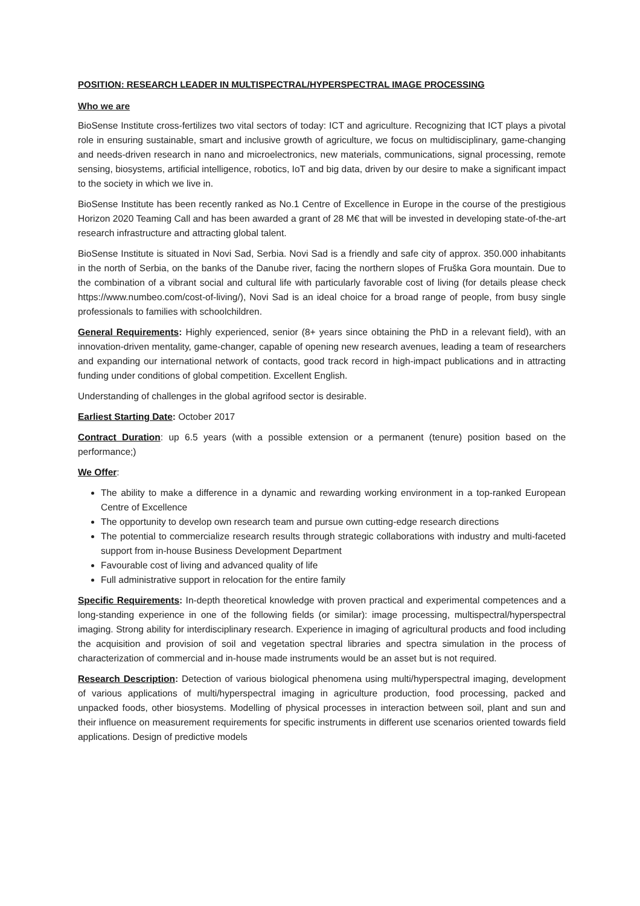POSITION: RESEARCH LEADER IN MULTISPECTRAL/HYPERSPECTRAL IMAGE PROCESSING
Who we are
BioSense Institute cross-fertilizes two vital sectors of today: ICT and agriculture. Recognizing that ICT plays a pivotal role in ensuring sustainable, smart and inclusive growth of agriculture, we focus on multidisciplinary, game-changing and needs-driven research in nano and microelectronics, new materials, communications, signal processing, remote sensing, biosystems, artificial intelligence, robotics, IoT and big data, driven by our desire to make a significant impact to the society in which we live in.
BioSense Institute has been recently ranked as No.1 Centre of Excellence in Europe in the course of the prestigious Horizon 2020 Teaming Call and has been awarded a grant of 28 M€ that will be invested in developing state-of-the-art research infrastructure and attracting global talent.
BioSense Institute is situated in Novi Sad, Serbia. Novi Sad is a friendly and safe city of approx. 350.000 inhabitants in the north of Serbia, on the banks of the Danube river, facing the northern slopes of Fruška Gora mountain. Due to the combination of a vibrant social and cultural life with particularly favorable cost of living (for details please check https://www.numbeo.com/cost-of-living/), Novi Sad is an ideal choice for a broad range of people, from busy single professionals to families with schoolchildren.
General Requirements: Highly experienced, senior (8+ years since obtaining the PhD in a relevant field), with an innovation-driven mentality, game-changer, capable of opening new research avenues, leading a team of researchers and expanding our international network of contacts, good track record in high-impact publications and in attracting funding under conditions of global competition. Excellent English.
Understanding of challenges in the global agrifood sector is desirable.
Earliest Starting Date: October 2017
Contract Duration: up 6.5 years (with a possible extension or a permanent (tenure) position based on the performance;)
We Offer:
The ability to make a difference in a dynamic and rewarding working environment in a top-ranked European Centre of Excellence
The opportunity to develop own research team and pursue own cutting-edge research directions
The potential to commercialize research results through strategic collaborations with industry and multi-faceted support from in-house Business Development Department
Favourable cost of living and advanced quality of life
Full administrative support in relocation for the entire family
Specific Requirements: In-depth theoretical knowledge with proven practical and experimental competences and a long-standing experience in one of the following fields (or similar): image processing, multispectral/hyperspectral imaging. Strong ability for interdisciplinary research. Experience in imaging of agricultural products and food including the acquisition and provision of soil and vegetation spectral libraries and spectra simulation in the process of characterization of commercial and in-house made instruments would be an asset but is not required.
Research Description: Detection of various biological phenomena using multi/hyperspectral imaging, development of various applications of multi/hyperspectral imaging in agriculture production, food processing, packed and unpacked foods, other biosystems. Modelling of physical processes in interaction between soil, plant and sun and their influence on measurement requirements for specific instruments in different use scenarios oriented towards field applications. Design of predictive models